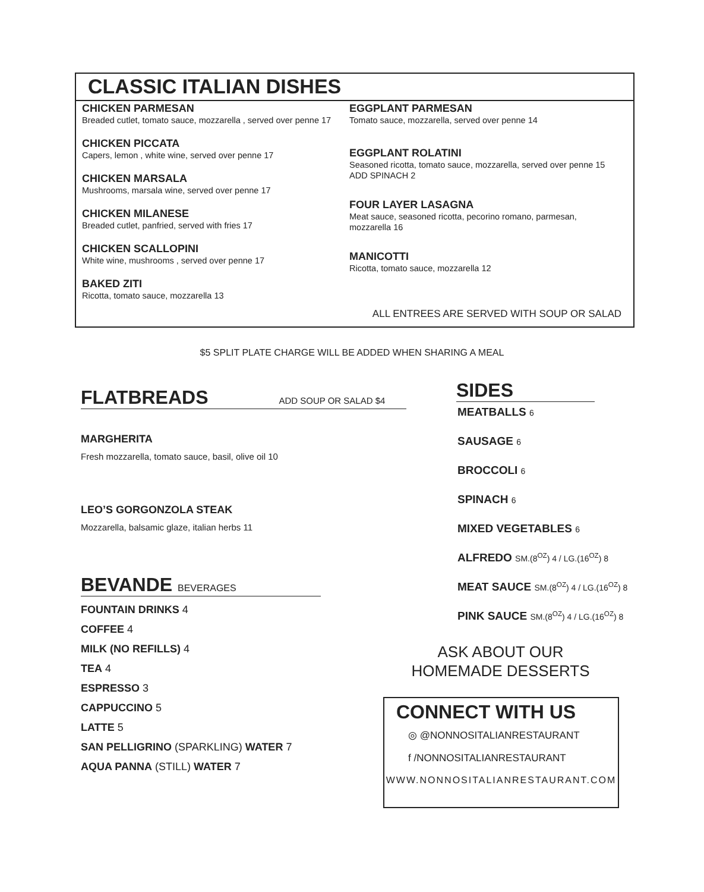CLASSIC ITALIAN DISHES
CHICKEN PARMESAN
Breaded cutlet, tomato sauce, mozzarella , served over penne 17
CHICKEN PICCATA
Capers, lemon , white wine, served over penne 17
CHICKEN MARSALA
Mushrooms, marsala wine, served over penne 17
CHICKEN MILANESE
Breaded cutlet, panfried, served with fries 17
CHICKEN SCALLOPINI
White wine, mushrooms , served over penne 17
BAKED ZITI
Ricotta, tomato sauce, mozzarella 13
EGGPLANT PARMESAN
Tomato sauce, mozzarella, served over penne 14
EGGPLANT ROLATINI
Seasoned ricotta, tomato sauce, mozzarella, served over penne 15
ADD SPINACH 2
FOUR LAYER LASAGNA
Meat sauce, seasoned ricotta, pecorino romano, parmesan,
mozzarella 16
MANICOTTI
Ricotta, tomato sauce, mozzarella 12
ALL ENTREES ARE SERVED WITH SOUP OR SALAD
$5 SPLIT PLATE CHARGE WILL BE ADDED WHEN SHARING A MEAL
FLATBREADS ADD SOUP OR SALAD $4
MARGHERITA
Fresh mozzarella, tomato sauce, basil, olive oil 10
LEO’S GORGONZOLA STEAK
Mozzarella, balsamic glaze, italian herbs 11
BEVANDE BEVERAGES
FOUNTAIN DRINKS 4
COFFEE 4
MILK (NO REFILLS) 4
TEA 4
ESPRESSO 3
CAPPUCCINO 5
LATTE 5
SAN PELLIGRINO (SPARKLING) WATER 7
AQUA PANNA (STILL) WATER 7
SIDES
MEATBALLS 6
SAUSAGE 6
BROCCOLI 6
SPINACH 6
MIXED VEGETABLES 6
ALFREDO SM.(8<sup>OZ</sup>) 4 / LG.(16<sup>OZ</sup>) 8
MEAT SAUCE SM.(8<sup>OZ</sup>) 4 / LG.(16<sup>OZ</sup>) 8
PINK SAUCE SM.(8<sup>OZ</sup>) 4 / LG.(16<sup>OZ</sup>) 8
ASK ABOUT OUR
HOMEMADE DESSERTS
CONNECT WITH US
◎ @NONNOSITALIANRESTAURANT
f /NONNOSITALIANRESTAURANT
WWW.NONNOSITALIANRESTAURANT.COM